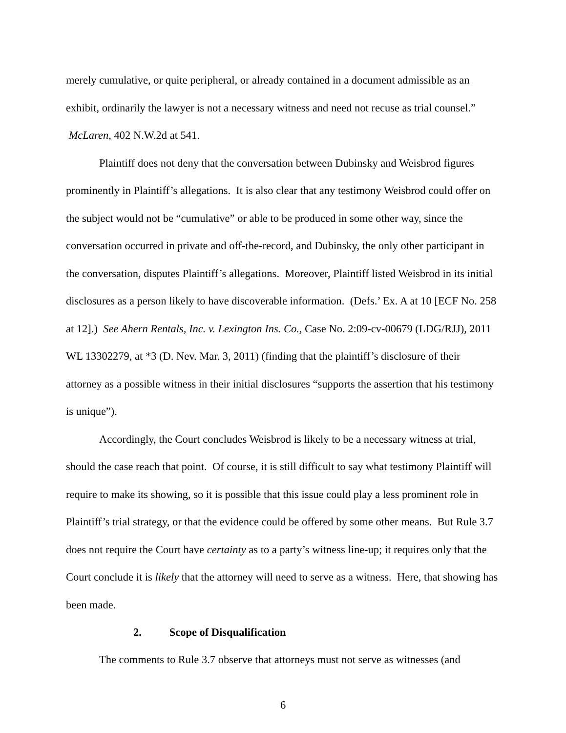merely cumulative, or quite peripheral, or already contained in a document admissible as an exhibit, ordinarily the lawyer is not a necessary witness and need not recuse as trial counsel.” McLaren, 402 N.W.2d at 541.
Plaintiff does not deny that the conversation between Dubinsky and Weisbrod figures prominently in Plaintiff’s allegations. It is also clear that any testimony Weisbrod could offer on the subject would not be “cumulative” or able to be produced in some other way, since the conversation occurred in private and off-the-record, and Dubinsky, the only other participant in the conversation, disputes Plaintiff’s allegations. Moreover, Plaintiff listed Weisbrod in its initial disclosures as a person likely to have discoverable information. (Defs.’ Ex. A at 10 [ECF No. 258 at 12].) See Ahern Rentals, Inc. v. Lexington Ins. Co., Case No. 2:09-cv-00679 (LDG/RJJ), 2011 WL 13302279, at *3 (D. Nev. Mar. 3, 2011) (finding that the plaintiff’s disclosure of their attorney as a possible witness in their initial disclosures “supports the assertion that his testimony is unique”).
Accordingly, the Court concludes Weisbrod is likely to be a necessary witness at trial, should the case reach that point. Of course, it is still difficult to say what testimony Plaintiff will require to make its showing, so it is possible that this issue could play a less prominent role in Plaintiff’s trial strategy, or that the evidence could be offered by some other means. But Rule 3.7 does not require the Court have certainty as to a party’s witness line-up; it requires only that the Court conclude it is likely that the attorney will need to serve as a witness. Here, that showing has been made.
2. Scope of Disqualification
The comments to Rule 3.7 observe that attorneys must not serve as witnesses (and
6